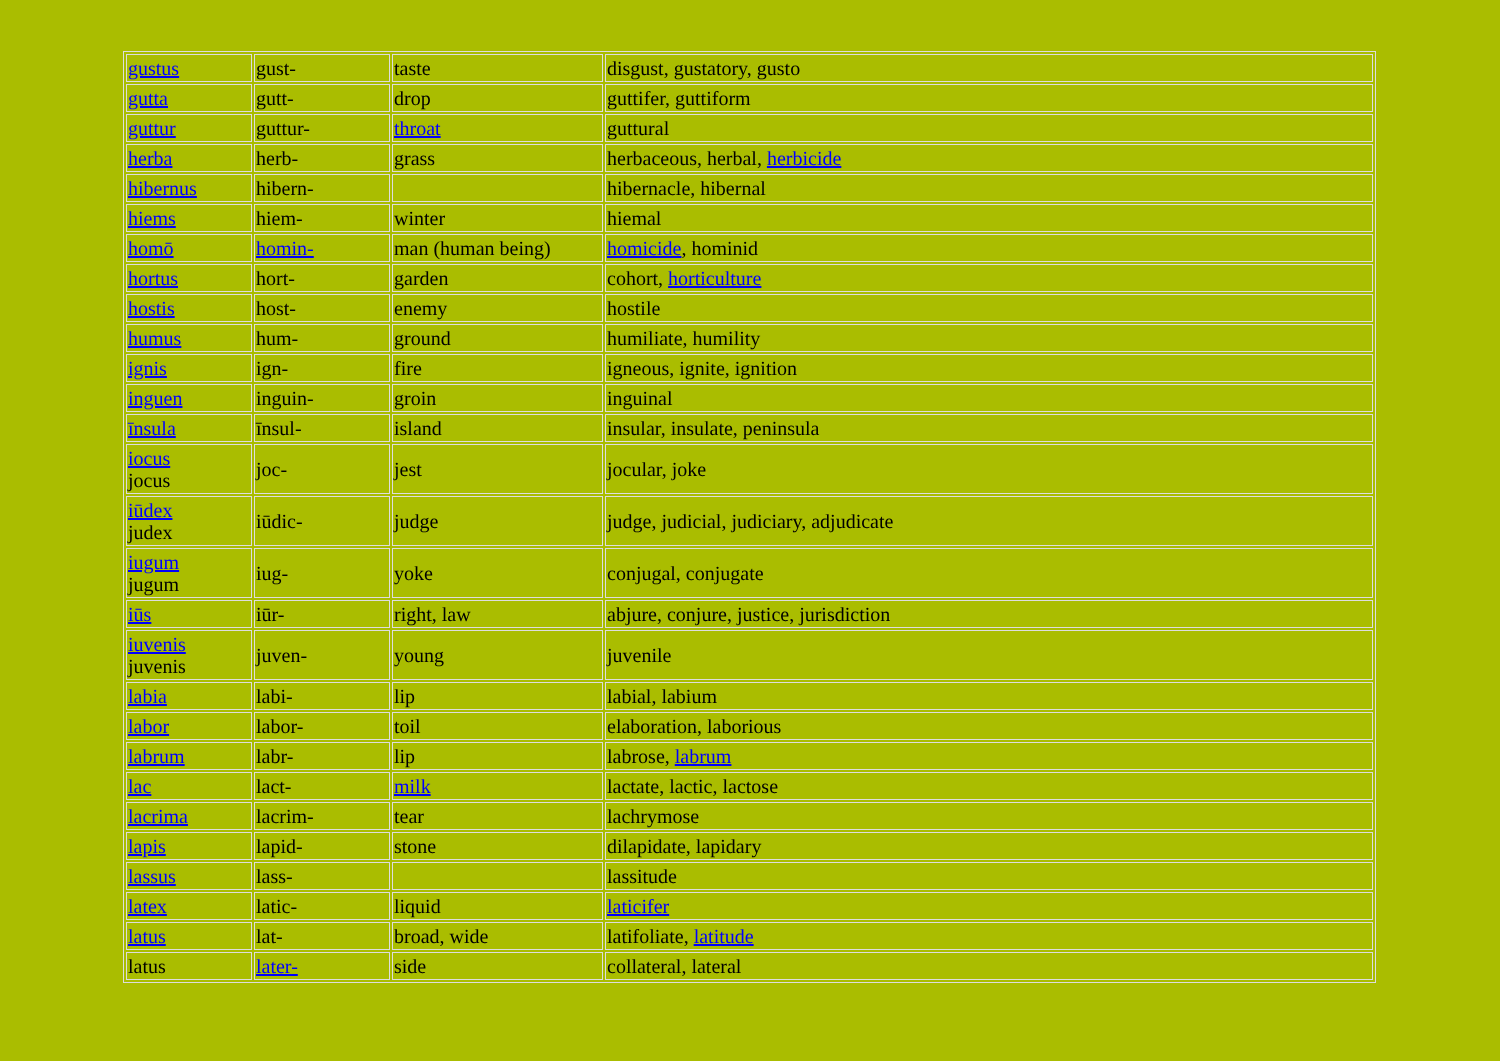| gustus | gust- | taste | disgust, gustatory, gusto |
| gutta | gutt- | drop | guttifer, guttiform |
| guttur | guttur- | throat | guttural |
| herba | herb- | grass | herbaceous, herbal, herbicide |
| hibernus | hibern- | | hibernacle, hibernal |
| hiems | hiem- | winter | hiemal |
| homō | homin- | man (human being) | homicide , hominid |
| hortus | hort- | garden | cohort, horticulture |
| hostis | host- | enemy | hostile |
| humus | hum- | ground | humiliate, humility |
| ignis | ign- | fire | igneous, ignite, ignition |
| inguen | inguin- | groin | inguinal |
| īnsula | īnsul- | island | insular, insulate, peninsula |
| iocus jocus | joc- | jest | jocular, joke |
| iūdex judex | iūdic- | judge | judge, judicial, judiciary, adjudicate |
| iugum jugum | iug- | yoke | conjugal, conjugate |
| iūs | iūr- | right, law | abjure, conjure, justice, jurisdiction |
| iuvenis juvenis | juven- | young | juvenile |
| labia | labi- | lip | labial, labium |
| labor | labor- | toil | elaboration, laborious |
| labrum | labr- | lip | labrose, labrum |
| lac | lact- | milk | lactate, lactic, lactose |
| lacrima | lacrim- | tear | lachrymose |
| lapis | lapid- | stone | dilapidate, lapidary |
| lassus | lass- | | lassitude |
| latex | latic- | liquid | laticifer |
| latus | lat- | broad, wide | latifoliate, latitude |
| latus | later- | side | collateral, lateral |